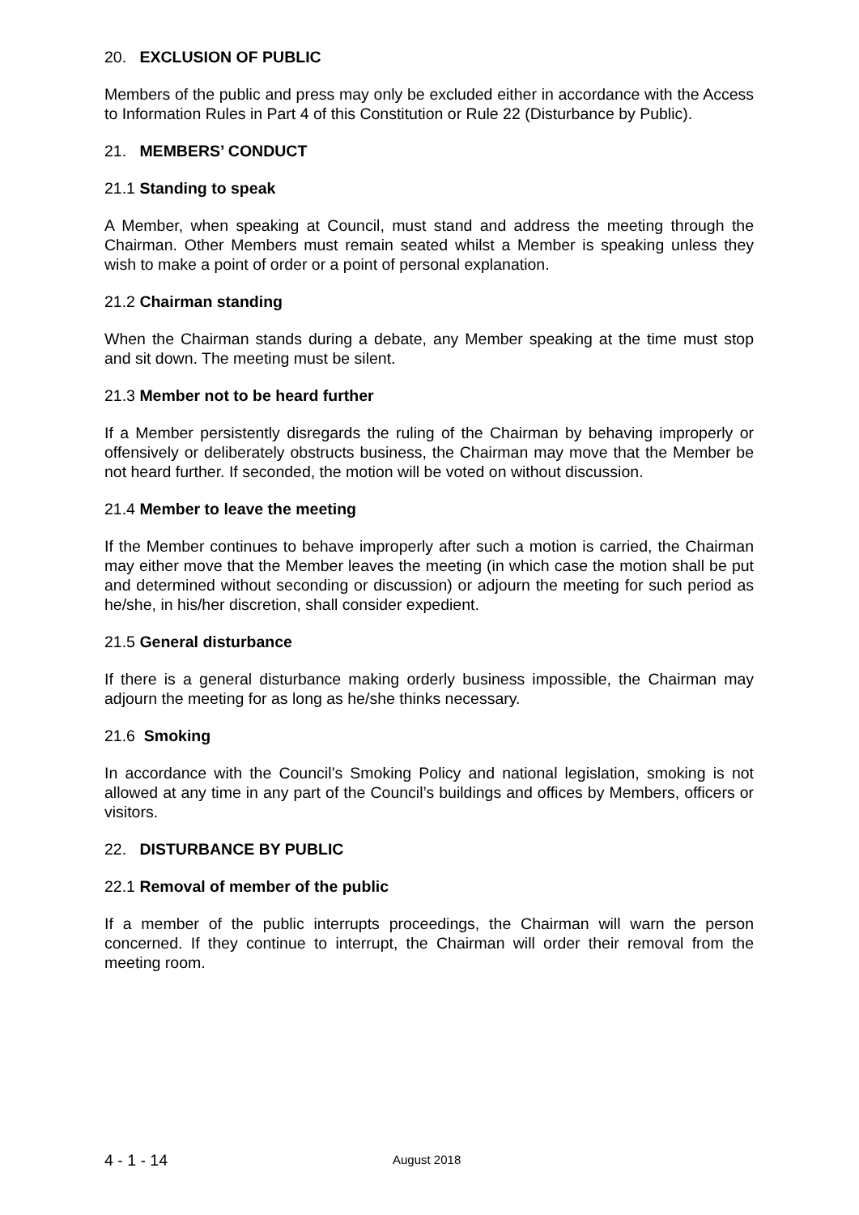20. EXCLUSION OF PUBLIC
Members of the public and press may only be excluded either in accordance with the Access to Information Rules in Part 4 of this Constitution or Rule 22 (Disturbance by Public).
21. MEMBERS’ CONDUCT
21.1 Standing to speak
A Member, when speaking at Council, must stand and address the meeting through the Chairman. Other Members must remain seated whilst a Member is speaking unless they wish to make a point of order or a point of personal explanation.
21.2 Chairman standing
When the Chairman stands during a debate, any Member speaking at the time must stop and sit down. The meeting must be silent.
21.3 Member not to be heard further
If a Member persistently disregards the ruling of the Chairman by behaving improperly or offensively or deliberately obstructs business, the Chairman may move that the Member be not heard further. If seconded, the motion will be voted on without discussion.
21.4 Member to leave the meeting
If the Member continues to behave improperly after such a motion is carried, the Chairman may either move that the Member leaves the meeting (in which case the motion shall be put and determined without seconding or discussion) or adjourn the meeting for such period as he/she, in his/her discretion, shall consider expedient.
21.5 General disturbance
If there is a general disturbance making orderly business impossible, the Chairman may adjourn the meeting for as long as he/she thinks necessary.
21.6 Smoking
In accordance with the Council’s Smoking Policy and national legislation, smoking is not allowed at any time in any part of the Council’s buildings and offices by Members, officers or visitors.
22. DISTURBANCE BY PUBLIC
22.1 Removal of member of the public
If a member of the public interrupts proceedings, the Chairman will warn the person concerned. If they continue to interrupt, the Chairman will order their removal from the meeting room.
4 - 1 - 14 August 2018